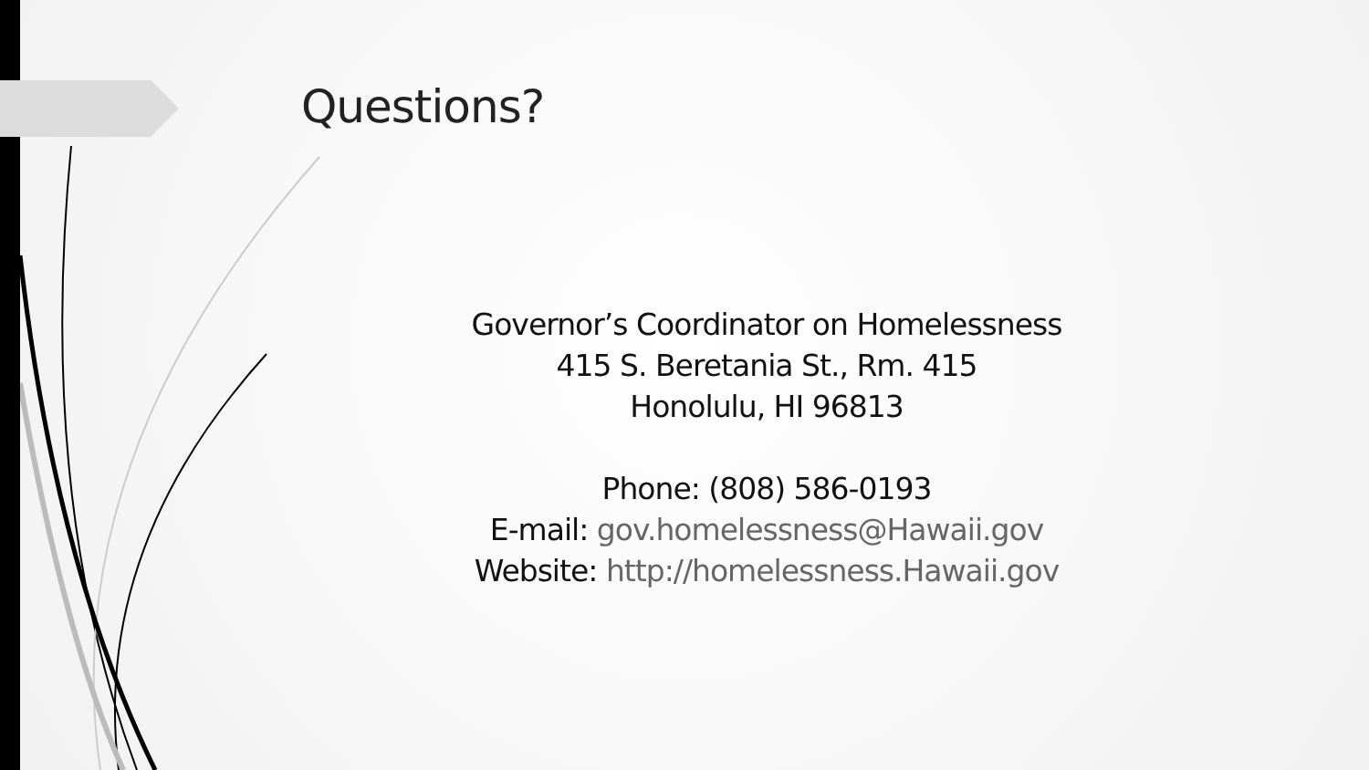Questions?
Governor’s Coordinator on Homelessness
415 S. Beretania St., Rm. 415
Honolulu, HI 96813
Phone: (808) 586-0193
E-mail: gov.homelessness@Hawaii.gov
Website: http://homelessness.Hawaii.gov